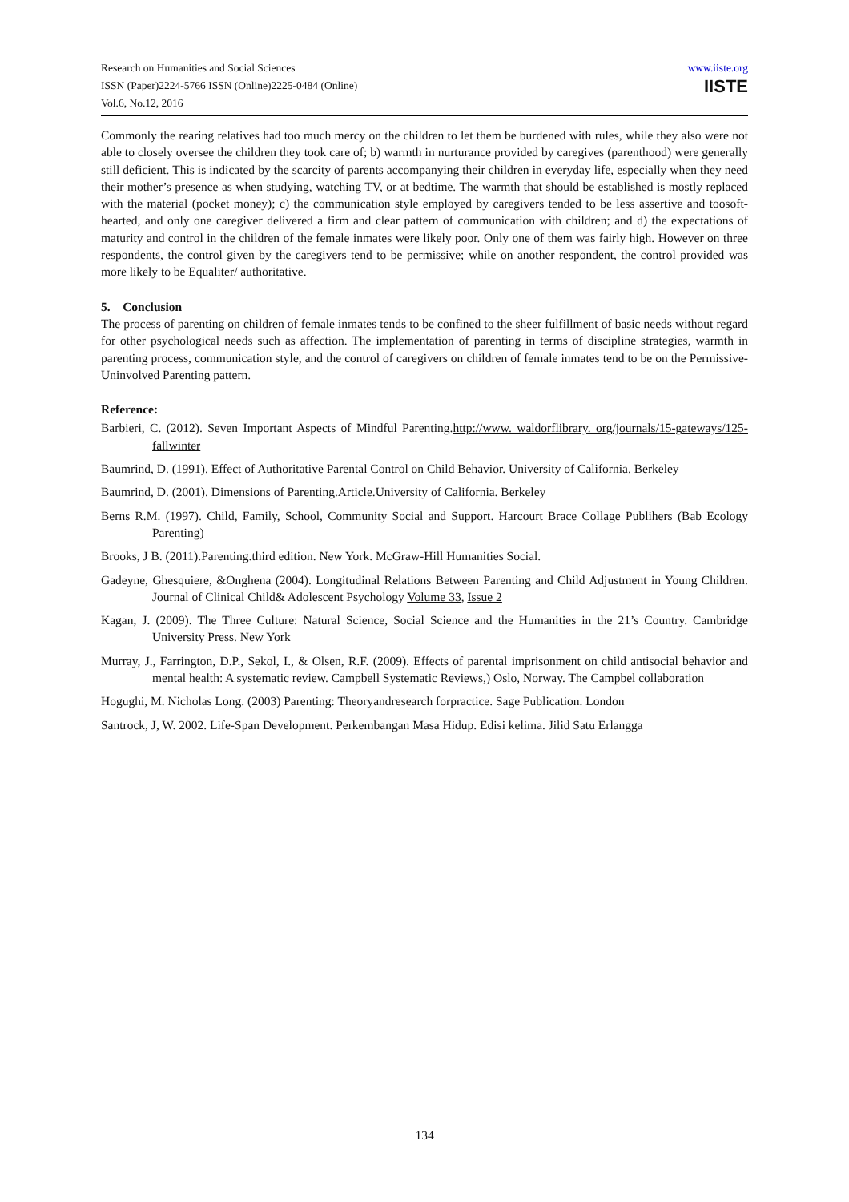Research on Humanities and Social Sciences
ISSN (Paper)2224-5766 ISSN (Online)2225-0484 (Online)
Vol.6, No.12, 2016
www.iiste.org
IISTE
Commonly the rearing relatives had too much mercy on the children to let them be burdened with rules, while they also were not able to closely oversee the children they took care of; b) warmth in nurturance provided by caregives (parenthood) were generally still deficient. This is indicated by the scarcity of parents accompanying their children in everyday life, especially when they need their mother’s presence as when studying, watching TV, or at bedtime. The warmth that should be established is mostly replaced with the material (pocket money); c) the communication style employed by caregivers tended to be less assertive and toosoft-hearted, and only one caregiver delivered a firm and clear pattern of communication with children; and d) the expectations of maturity and control in the children of the female inmates were likely poor. Only one of them was fairly high. However on three respondents, the control given by the caregivers tend to be permissive; while on another respondent, the control provided was more likely to be Equaliter/ authoritative.
5. Conclusion
The process of parenting on children of female inmates tends to be confined to the sheer fulfillment of basic needs without regard for other psychological needs such as affection. The implementation of parenting in terms of discipline strategies, warmth in parenting process, communication style, and the control of caregivers on children of female inmates tend to be on the Permissive-Uninvolved Parenting pattern.
Reference:
Barbieri, C. (2012). Seven Important Aspects of Mindful Parenting.http://www. waldorflibrary. org/journals/15-gateways/125-fallwinter
Baumrind, D. (1991). Effect of Authoritative Parental Control on Child Behavior. University of California. Berkeley
Baumrind, D. (2001). Dimensions of Parenting.Article.University of California. Berkeley
Berns R.M. (1997). Child, Family, School, Community Social and Support. Harcourt Brace Collage Publihers (Bab Ecology Parenting)
Brooks, J B. (2011).Parenting.third edition. New York. McGraw-Hill Humanities Social.
Gadeyne, Ghesquiere, &Onghena (2004). Longitudinal Relations Between Parenting and Child Adjustment in Young Children. Journal of Clinical Child& Adolescent Psychology Volume 33, Issue 2
Kagan, J. (2009). The Three Culture: Natural Science, Social Science and the Humanities in the 21’s Country. Cambridge University Press. New York
Murray, J., Farrington, D.P., Sekol, I., & Olsen, R.F. (2009). Effects of parental imprisonment on child antisocial behavior and mental health: A systematic review. Campbell Systematic Reviews,) Oslo, Norway. The Campbel collaboration
Hogughi, M. Nicholas Long. (2003) Parenting: Theoryandresearch forpractice. Sage Publication. London
Santrock, J, W. 2002. Life-Span Development. Perkembangan Masa Hidup. Edisi kelima. Jilid Satu Erlangga
134